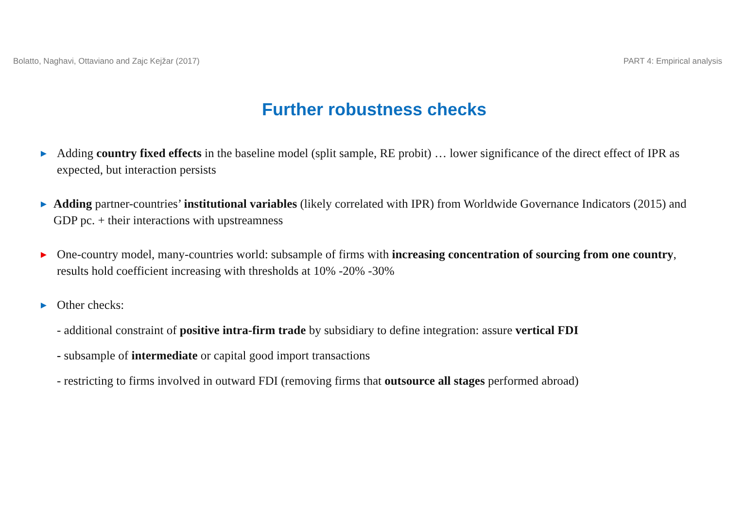Bolatto, Naghavi, Ottaviano and Zajc Kejžar (2017) PART 4: Empirical analysis
Further robustness checks
►
Adding country fixed effects in the baseline model (split sample, RE probit) … lower significance of the direct effect of IPR as expected, but interaction persists
►
Adding partner-countries’ institutional variables (likely correlated with IPR) from Worldwide Governance Indicators (2015) and GDP pc. + their interactions with upstreamness
►
One-country model, many-countries world: subsample of firms with increasing concentration of sourcing from one country, results hold coefficient increasing with thresholds at 10% -20% -30%
►
Other checks:
- additional constraint of positive intra-firm trade by subsidiary to define integration: assure vertical FDI
- subsample of intermediate or capital good import transactions
- restricting to firms involved in outward FDI (removing firms that outsource all stages performed abroad)